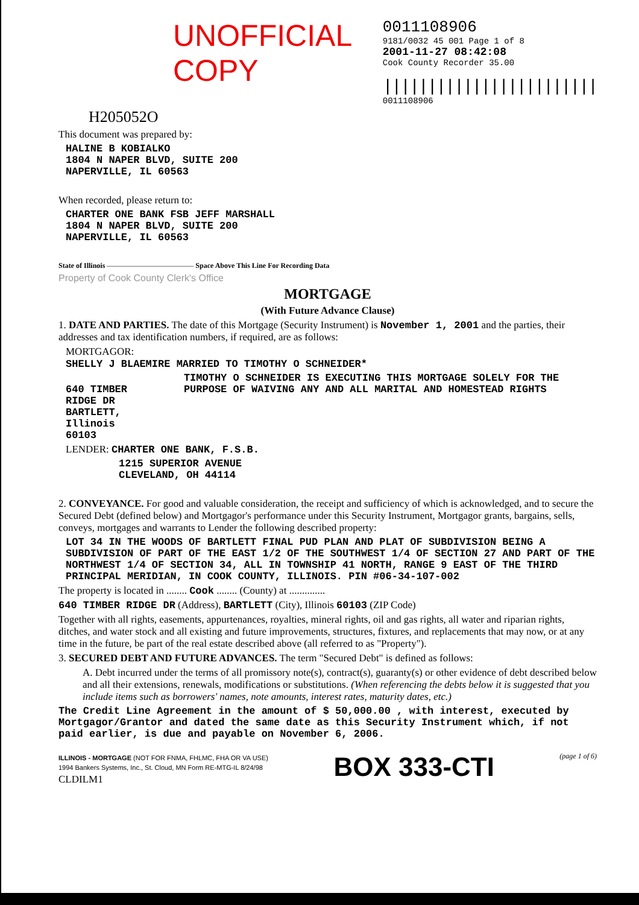UNOFFICIAL COPY
0011108906
9181/0032 45 001 Page 1 of 8
2001-11-27 08:42:08
Cook County Recorder 35.00
||||||||||||||||||||||||
0011108906
H205052O
This document was prepared by:
HALINE B KOBIALKO
1804 N NAPER BLVD, SUITE 200
NAPERVILLE, IL 60563
When recorded, please return to:
CHARTER ONE BANK FSB JEFF MARSHALL
1804 N NAPER BLVD, SUITE 200
NAPERVILLE, IL 60563
State of Illinois ———————————— Space Above This Line For Recording Data
Property of Cook County Clerk's Office
MORTGAGE
(With Future Advance Clause)
1. DATE AND PARTIES. The date of this Mortgage (Security Instrument) is November 1, 2001 and the parties, their addresses and tax identification numbers, if required, are as follows:
MORTGAGOR:
SHELLY J BLAEMIRE MARRIED TO TIMOTHY O SCHNEIDER*
640 TIMBER RIDGE DR
BARTLETT, Illinois 60103
TIMOTHY O SCHNEIDER IS EXECUTING THIS MORTGAGE SOLELY FOR THE PURPOSE OF WAIVING ANY AND ALL MARITAL AND HOMESTEAD RIGHTS
LENDER: CHARTER ONE BANK, F.S.B.
1215 SUPERIOR AVENUE
CLEVELAND, OH 44114
2. CONVEYANCE. For good and valuable consideration, the receipt and sufficiency of which is acknowledged, and to secure the Secured Debt (defined below) and Mortgagor's performance under this Security Instrument, Mortgagor grants, bargains, sells, conveys, mortgages and warrants to Lender the following described property:
LOT 34 IN THE WOODS OF BARTLETT FINAL PUD PLAN AND PLAT OF SUBDIVISION BEING A SUBDIVISION OF PART OF THE EAST 1/2 OF THE SOUTHWEST 1/4 OF SECTION 27 AND PART OF THE NORTHWEST 1/4 OF SECTION 34, ALL IN TOWNSHIP 41 NORTH, RANGE 9 EAST OF THE THIRD PRINCIPAL MERIDIAN, IN COOK COUNTY, ILLINOIS. PIN #06-34-107-002
The property is located in ........ Cook ........ (County) at ..............
640 TIMBER RIDGE DR (Address), BARTLETT (City), Illinois 60103 (ZIP Code)
Together with all rights, easements, appurtenances, royalties, mineral rights, oil and gas rights, all water and riparian rights, ditches, and water stock and all existing and future improvements, structures, fixtures, and replacements that may now, or at any time in the future, be part of the real estate described above (all referred to as "Property").
3. SECURED DEBT AND FUTURE ADVANCES. The term "Secured Debt" is defined as follows:
A. Debt incurred under the terms of all promissory note(s), contract(s), guaranty(s) or other evidence of debt described below and all their extensions, renewals, modifications or substitutions. (When referencing the debts below it is suggested that you include items such as borrowers' names, note amounts, interest rates, maturity dates, etc.)
The Credit Line Agreement in the amount of $ 50,000.00 , with interest, executed by Mortgagor/Grantor and dated the same date as this Security Instrument which, if not paid earlier, is due and payable on November 6, 2006.
ILLINOIS - MORTGAGE (NOT FOR FNMA, FHLMC, FHA OR VA USE)
1994 Bankers Systems, Inc., St. Cloud, MN Form RE-MTG-IL 8/24/98
CLDILM1
BOX 333-CTI
(page 1 of 6)